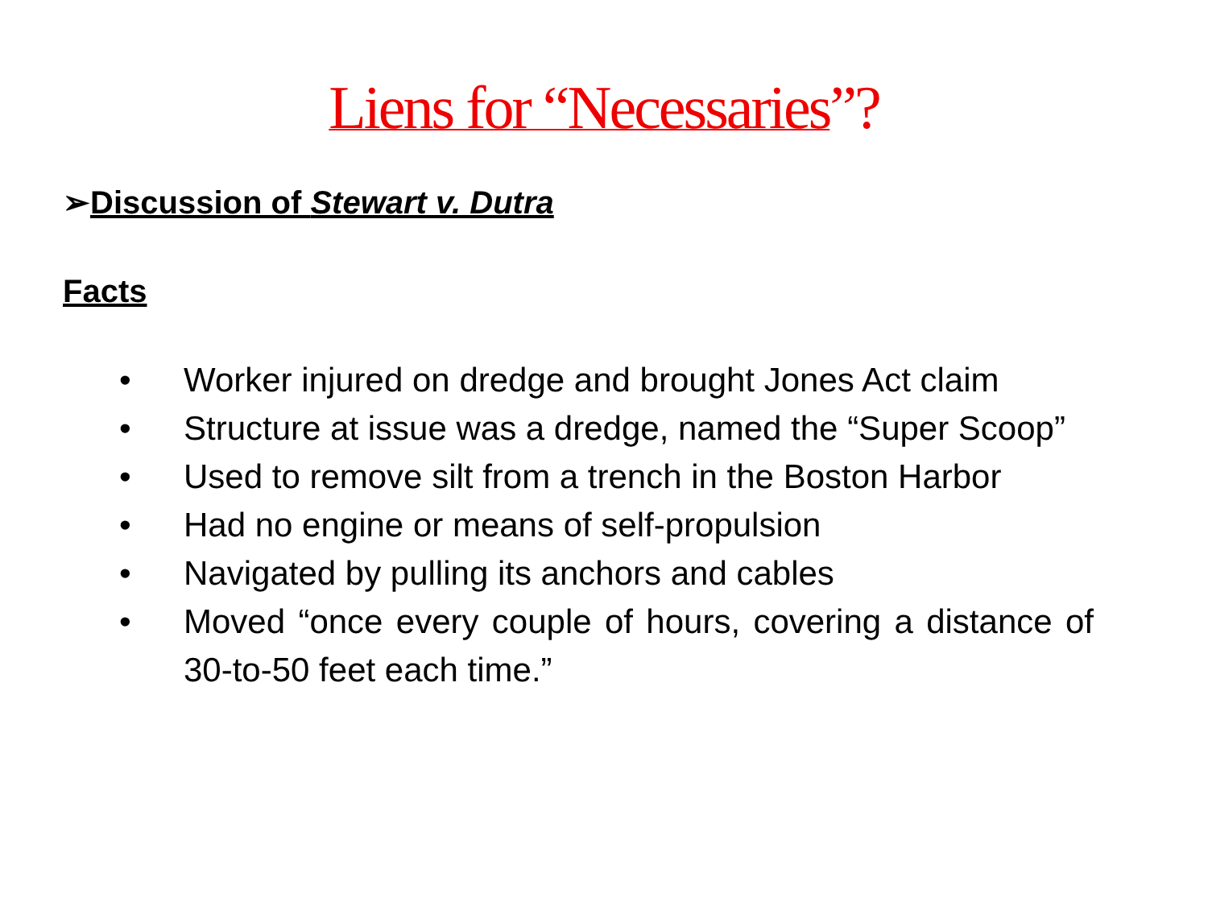Liens for “Necessaries”?
➢Discussion of Stewart v. Dutra
Facts
• Worker injured on dredge and brought Jones Act claim
• Structure at issue was a dredge, named the “Super Scoop”
• Used to remove silt from a trench in the Boston Harbor
• Had no engine or means of self-propulsion
• Navigated by pulling its anchors and cables
• Moved “once every couple of hours, covering a distance of 30-to-50 feet each time.”